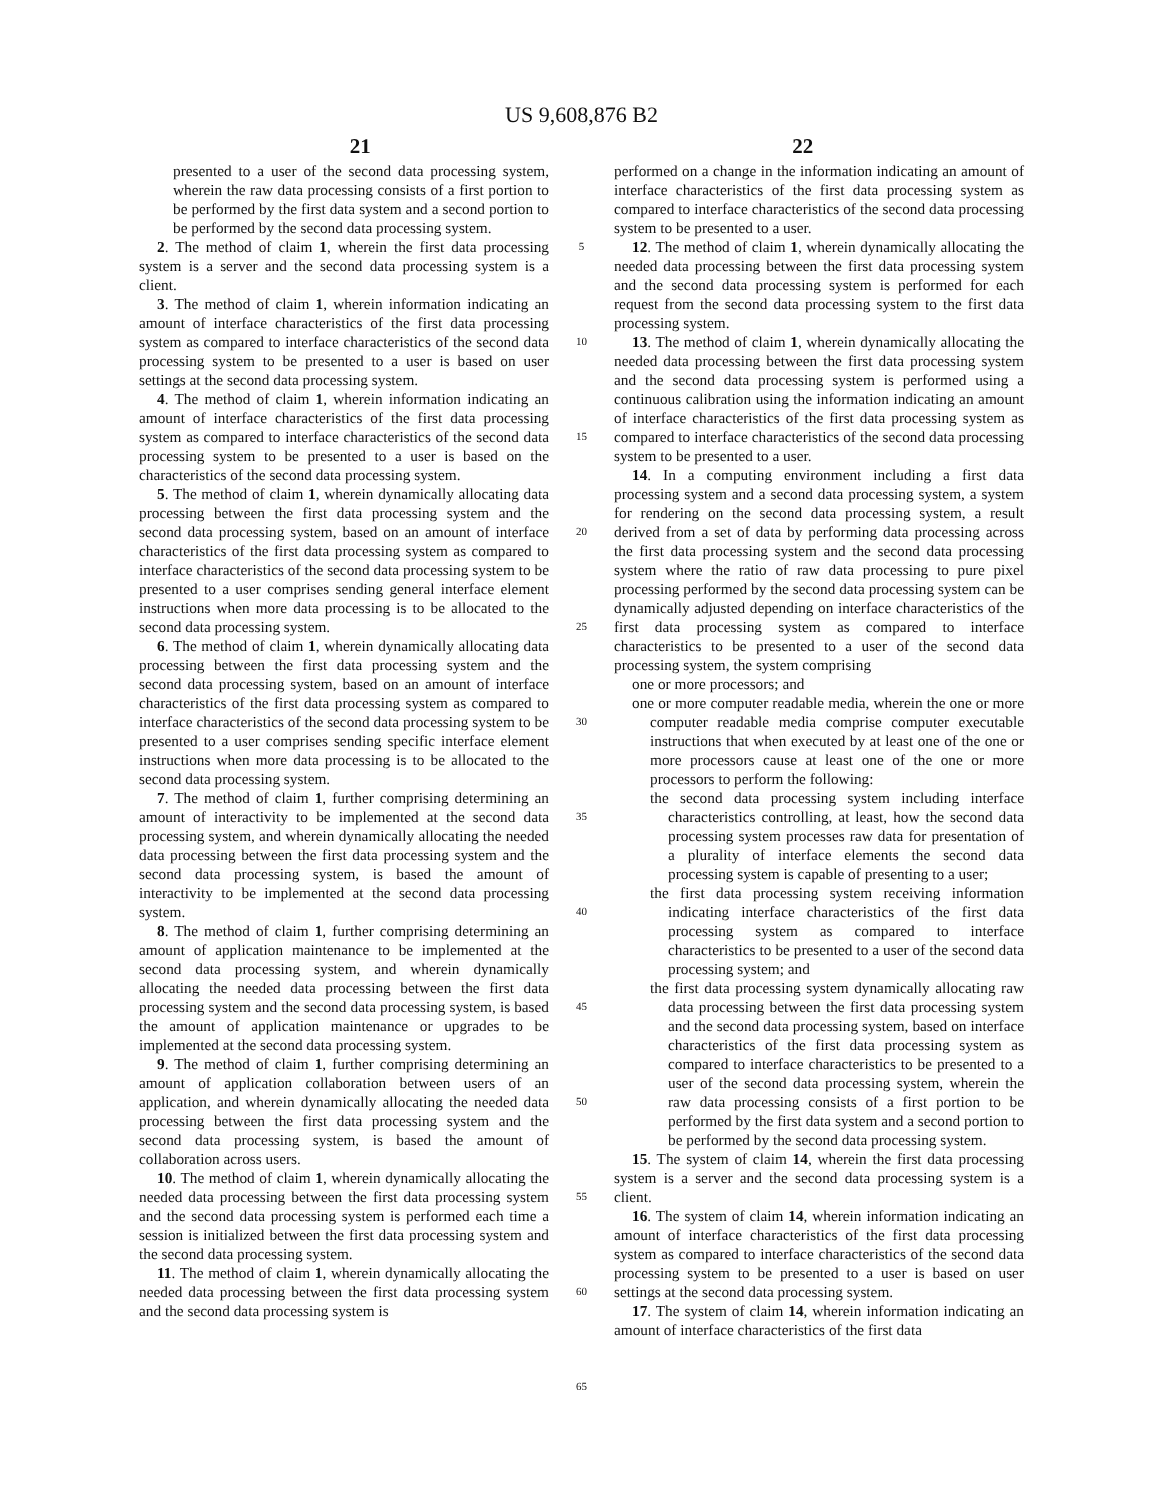US 9,608,876 B2
21 22
presented to a user of the second data processing system, wherein the raw data processing consists of a first portion to be performed by the first data system and a second portion to be performed by the second data processing system.
2. The method of claim 1, wherein the first data processing system is a server and the second data processing system is a client.
3. The method of claim 1, wherein information indicating an amount of interface characteristics of the first data processing system as compared to interface characteristics of the second data processing system to be presented to a user is based on user settings at the second data processing system.
4. The method of claim 1, wherein information indicating an amount of interface characteristics of the first data processing system as compared to interface characteristics of the second data processing system to be presented to a user is based on the characteristics of the second data processing system.
5. The method of claim 1, wherein dynamically allocating data processing between the first data processing system and the second data processing system, based on an amount of interface characteristics of the first data processing system as compared to interface characteristics of the second data processing system to be presented to a user comprises sending general interface element instructions when more data processing is to be allocated to the second data processing system.
6. The method of claim 1, wherein dynamically allocating data processing between the first data processing system and the second data processing system, based on an amount of interface characteristics of the first data processing system as compared to interface characteristics of the second data processing system to be presented to a user comprises sending specific interface element instructions when more data processing is to be allocated to the second data processing system.
7. The method of claim 1, further comprising determining an amount of interactivity to be implemented at the second data processing system, and wherein dynamically allocating the needed data processing between the first data processing system and the second data processing system, is based the amount of interactivity to be implemented at the second data processing system.
8. The method of claim 1, further comprising determining an amount of application maintenance to be implemented at the second data processing system, and wherein dynamically allocating the needed data processing between the first data processing system and the second data processing system, is based the amount of application maintenance or upgrades to be implemented at the second data processing system.
9. The method of claim 1, further comprising determining an amount of application collaboration between users of an application, and wherein dynamically allocating the needed data processing between the first data processing system and the second data processing system, is based the amount of collaboration across users.
10. The method of claim 1, wherein dynamically allocating the needed data processing between the first data processing system and the second data processing system is performed each time a session is initialized between the first data processing system and the second data processing system.
11. The method of claim 1, wherein dynamically allocating the needed data processing between the first data processing system and the second data processing system is
5
10
15
20
25
30
35
40
45
50
55
60
65
performed on a change in the information indicating an amount of interface characteristics of the first data processing system as compared to interface characteristics of the second data processing system to be presented to a user.
12. The method of claim 1, wherein dynamically allocating the needed data processing between the first data processing system and the second data processing system is performed for each request from the second data processing system to the first data processing system.
13. The method of claim 1, wherein dynamically allocating the needed data processing between the first data processing system and the second data processing system is performed using a continuous calibration using the information indicating an amount of interface characteristics of the first data processing system as compared to interface characteristics of the second data processing system to be presented to a user.
14. In a computing environment including a first data processing system and a second data processing system, a system for rendering on the second data processing system, a result derived from a set of data by performing data processing across the first data processing system and the second data processing system where the ratio of raw data processing to pure pixel processing performed by the second data processing system can be dynamically adjusted depending on interface characteristics of the first data processing system as compared to interface characteristics to be presented to a user of the second data processing system, the system comprising
one or more processors; and
one or more computer readable media, wherein the one or more computer readable media comprise computer executable instructions that when executed by at least one of the one or more processors cause at least one of the one or more processors to perform the following:
the second data processing system including interface characteristics controlling, at least, how the second data processing system processes raw data for presentation of a plurality of interface elements the second data processing system is capable of presenting to a user;
the first data processing system receiving information indicating interface characteristics of the first data processing system as compared to interface characteristics to be presented to a user of the second data processing system; and
the first data processing system dynamically allocating raw data processing between the first data processing system and the second data processing system, based on interface characteristics of the first data processing system as compared to interface characteristics to be presented to a user of the second data processing system, wherein the raw data processing consists of a first portion to be performed by the first data system and a second portion to be performed by the second data processing system.
15. The system of claim 14, wherein the first data processing system is a server and the second data processing system is a client.
16. The system of claim 14, wherein information indicating an amount of interface characteristics of the first data processing system as compared to interface characteristics of the second data processing system to be presented to a user is based on user settings at the second data processing system.
17. The system of claim 14, wherein information indicating an amount of interface characteristics of the first data